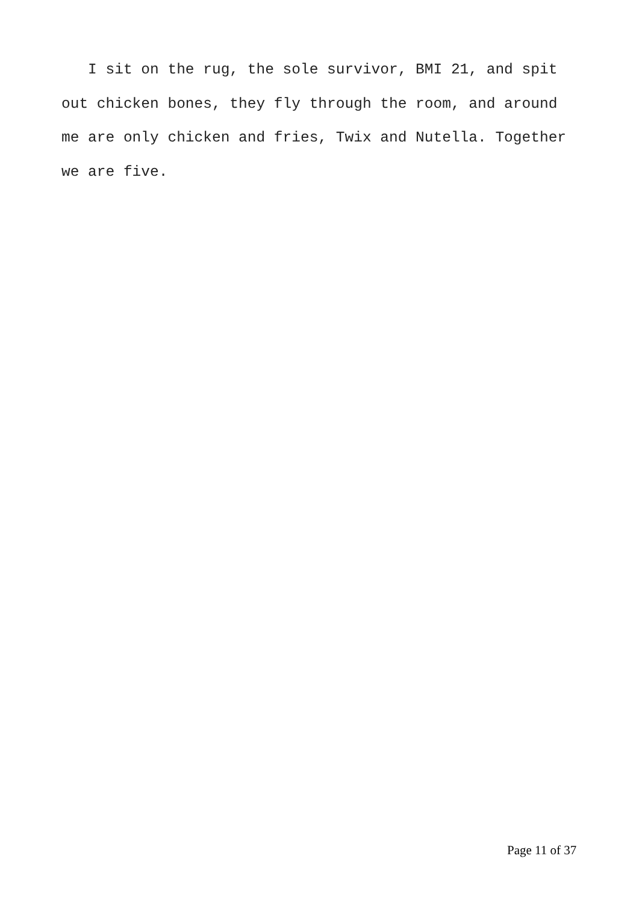I sit on the rug, the sole survivor, BMI 21, and spit out chicken bones, they fly through the room, and around me are only chicken and fries, Twix and Nutella. Together we are five.
Page 11 of 37